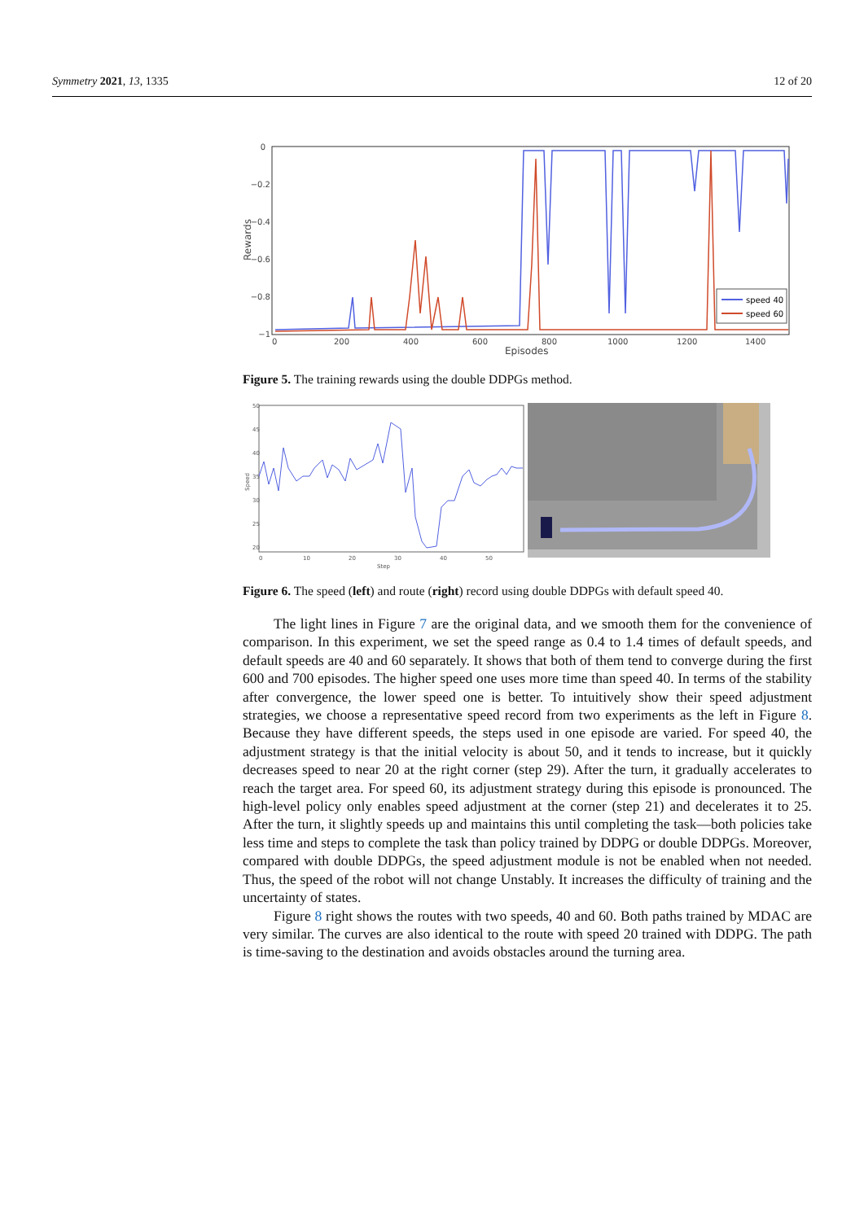Symmetry 2021, 13, 1335 12 of 20
0
−0.2
−0.4
−0.6
−0.8
−1
0
200
400
600
800
1000
1200
1400
Episodes
Rewards
speed 40
speed 60
Figure 5. The training rewards using the double DDPGs method.
50
45
40
35
30
25
20
0
10
20
30
40
50
Step
Speed
Figure 6. The speed (left) and route (right) record using double DDPGs with default speed 40.
The light lines in Figure 7 are the original data, and we smooth them for the convenience of comparison. In this experiment, we set the speed range as 0.4 to 1.4 times of default speeds, and default speeds are 40 and 60 separately. It shows that both of them tend to converge during the first 600 and 700 episodes. The higher speed one uses more time than speed 40. In terms of the stability after convergence, the lower speed one is better. To intuitively show their speed adjustment strategies, we choose a representative speed record from two experiments as the left in Figure 8. Because they have different speeds, the steps used in one episode are varied. For speed 40, the adjustment strategy is that the initial velocity is about 50, and it tends to increase, but it quickly decreases speed to near 20 at the right corner (step 29). After the turn, it gradually accelerates to reach the target area. For speed 60, its adjustment strategy during this episode is pronounced. The high-level policy only enables speed adjustment at the corner (step 21) and decelerates it to 25. After the turn, it slightly speeds up and maintains this until completing the task—both policies take less time and steps to complete the task than policy trained by DDPG or double DDPGs. Moreover, compared with double DDPGs, the speed adjustment module is not be enabled when not needed. Thus, the speed of the robot will not change Unstably. It increases the difficulty of training and the uncertainty of states.
Figure 8 right shows the routes with two speeds, 40 and 60. Both paths trained by MDAC are very similar. The curves are also identical to the route with speed 20 trained with DDPG. The path is time-saving to the destination and avoids obstacles around the turning area.